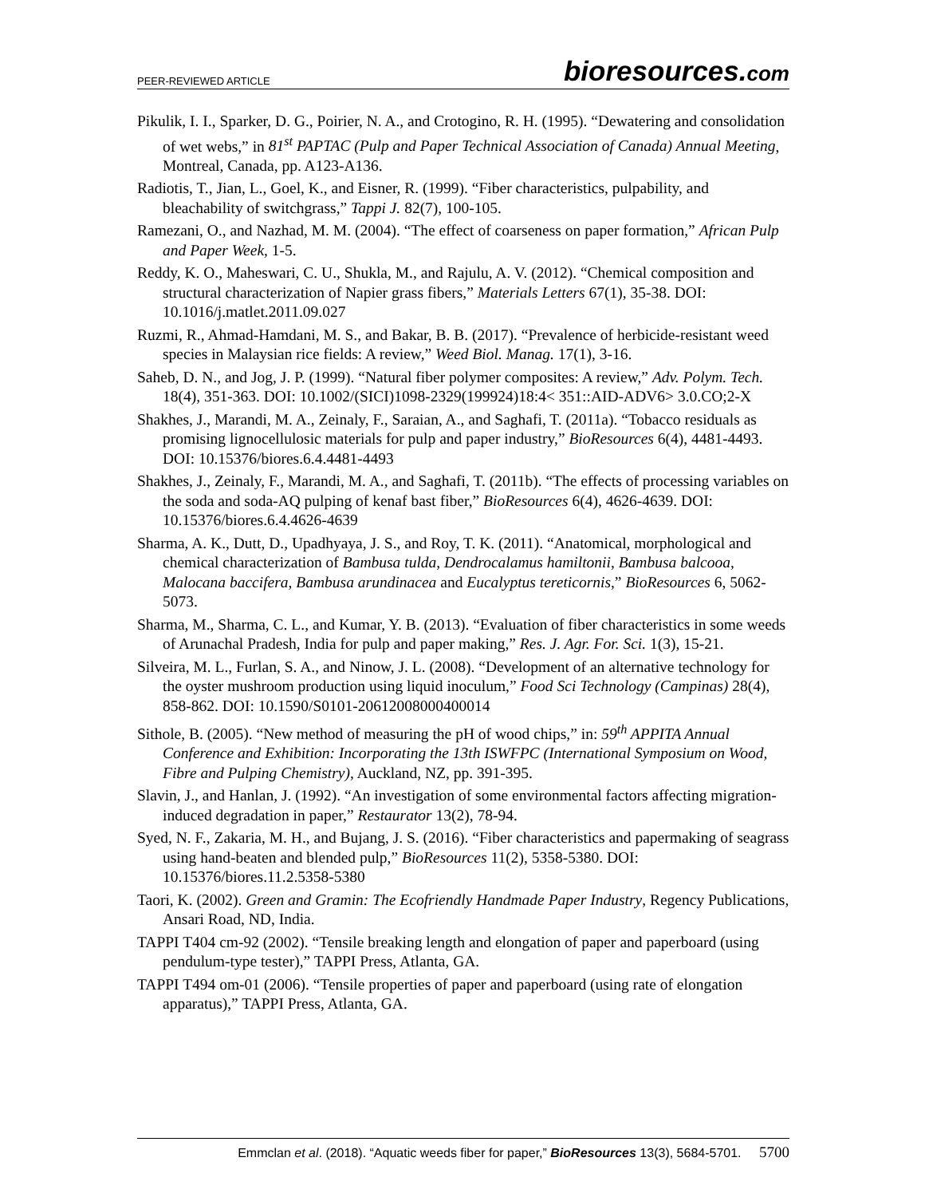PEER-REVIEWED ARTICLE
bioresources.com
Pikulik, I. I., Sparker, D. G., Poirier, N. A., and Crotogino, R. H. (1995). “Dewatering and consolidation of wet webs,” in 81<sup>st</sup> PAPTAC (Pulp and Paper Technical Association of Canada) Annual Meeting, Montreal, Canada, pp. A123-A136.
Radiotis, T., Jian, L., Goel, K., and Eisner, R. (1999). “Fiber characteristics, pulpability, and bleachability of switchgrass,” Tappi J. 82(7), 100-105.
Ramezani, O., and Nazhad, M. M. (2004). “The effect of coarseness on paper formation,” African Pulp and Paper Week, 1-5.
Reddy, K. O., Maheswari, C. U., Shukla, M., and Rajulu, A. V. (2012). “Chemical composition and structural characterization of Napier grass fibers,” Materials Letters 67(1), 35-38. DOI: 10.1016/j.matlet.2011.09.027
Ruzmi, R., Ahmad-Hamdani, M. S., and Bakar, B. B. (2017). “Prevalence of herbicide-resistant weed species in Malaysian rice fields: A review,” Weed Biol. Manag. 17(1), 3-16.
Saheb, D. N., and Jog, J. P. (1999). “Natural fiber polymer composites: A review,” Adv. Polym. Tech. 18(4), 351-363. DOI: 10.1002/(SICI)1098-2329(199924)18:4< 351::AID-ADV6> 3.0.CO;2-X
Shakhes, J., Marandi, M. A., Zeinaly, F., Saraian, A., and Saghafi, T. (2011a). “Tobacco residuals as promising lignocellulosic materials for pulp and paper industry,” BioResources 6(4), 4481-4493. DOI: 10.15376/biores.6.4.4481-4493
Shakhes, J., Zeinaly, F., Marandi, M. A., and Saghafi, T. (2011b). “The effects of processing variables on the soda and soda-AQ pulping of kenaf bast fiber,” BioResources 6(4), 4626-4639. DOI: 10.15376/biores.6.4.4626-4639
Sharma, A. K., Dutt, D., Upadhyaya, J. S., and Roy, T. K. (2011). “Anatomical, morphological and chemical characterization of Bambusa tulda, Dendrocalamus hamiltonii, Bambusa balcooa, Malocana baccifera, Bambusa arundinacea and Eucalyptus tereticornis,” BioResources 6, 5062-5073.
Sharma, M., Sharma, C. L., and Kumar, Y. B. (2013). “Evaluation of fiber characteristics in some weeds of Arunachal Pradesh, India for pulp and paper making,” Res. J. Agr. For. Sci. 1(3), 15-21.
Silveira, M. L., Furlan, S. A., and Ninow, J. L. (2008). “Development of an alternative technology for the oyster mushroom production using liquid inoculum,” Food Sci Technology (Campinas) 28(4), 858-862. DOI: 10.1590/S0101-20612008000400014
Sithole, B. (2005). “New method of measuring the pH of wood chips,” in: 59<sup>th</sup> APPITA Annual Conference and Exhibition: Incorporating the 13th ISWFPC (International Symposium on Wood, Fibre and Pulping Chemistry), Auckland, NZ, pp. 391-395.
Slavin, J., and Hanlan, J. (1992). “An investigation of some environmental factors affecting migration-induced degradation in paper,” Restaurator 13(2), 78-94.
Syed, N. F., Zakaria, M. H., and Bujang, J. S. (2016). “Fiber characteristics and papermaking of seagrass using hand-beaten and blended pulp,” BioResources 11(2), 5358-5380. DOI: 10.15376/biores.11.2.5358-5380
Taori, K. (2002). Green and Gramin: The Ecofriendly Handmade Paper Industry, Regency Publications, Ansari Road, ND, India.
TAPPI T404 cm-92 (2002). “Tensile breaking length and elongation of paper and paperboard (using pendulum-type tester),” TAPPI Press, Atlanta, GA.
TAPPI T494 om-01 (2006). “Tensile properties of paper and paperboard (using rate of elongation apparatus),” TAPPI Press, Atlanta, GA.
Emmclan et al. (2018). “Aquatic weeds fiber for paper,” BioResources 13(3), 5684-5701. 5700